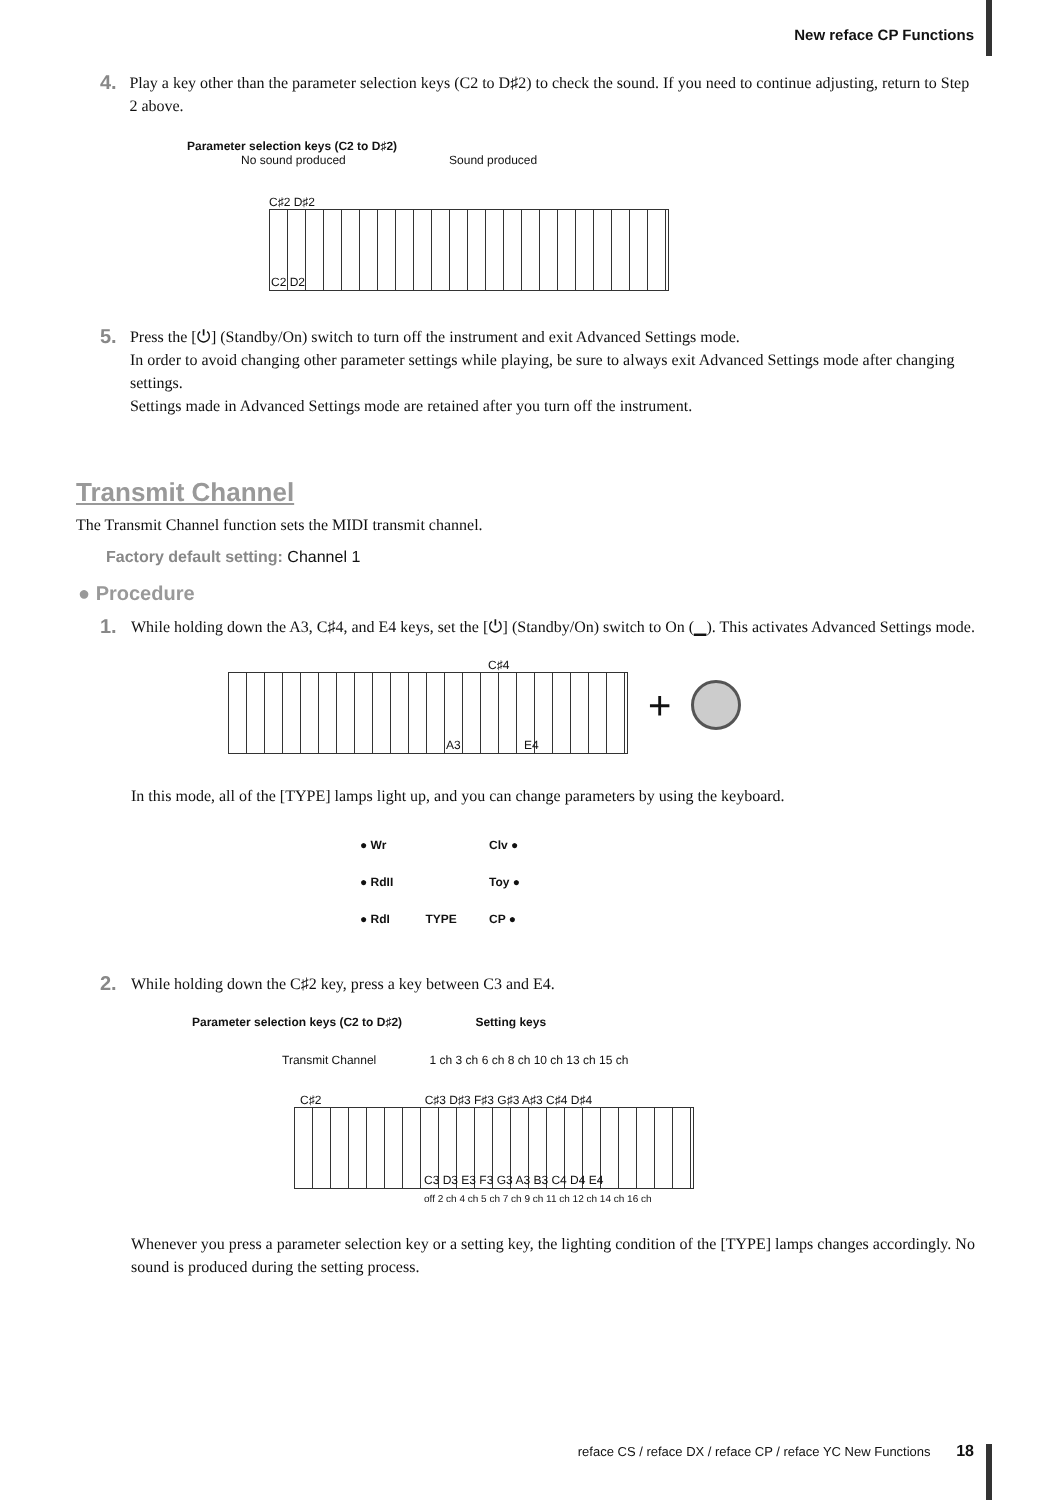New reface CP Functions
4.
Play a key other than the parameter selection keys (C2 to D♯2) to check the sound. If you need to continue adjusting, return to Step 2 above.
Parameter selection keys (C2 to D♯2)
No sound produced Sound produced
C♯2 D♯2
C2 D2
5.
Press the [⏻] (Standby/On) switch to turn off the instrument and exit Advanced Settings mode.
In order to avoid changing other parameter settings while playing, be sure to always exit Advanced Settings mode after changing settings.
Settings made in Advanced Settings mode are retained after you turn off the instrument.
Transmit Channel
The Transmit Channel function sets the MIDI transmit channel.
Factory default setting: Channel 1
● Procedure
1.
While holding down the A3, C♯4, and E4 keys, set the [⏻] (Standby/On) switch to On (▁). This activates Advanced Settings mode.
C♯4
A3 E4
+
In this mode, all of the [TYPE] lamps light up, and you can change parameters by using the keyboard.
● Wr
● RdII
● RdI
TYPE Clv ●
Toy ●
CP ●
2.
While holding down the C♯2 key, press a key between C3 and E4.
Parameter selection keys (C2 to D♯2) Setting keys
Transmit Channel 1 ch 3 ch 6 ch 8 ch 10 ch 13 ch 15 ch
C♯2 C♯3 D♯3 F♯3 G♯3 A♯3 C♯4 D♯4
C3 D3 E3 F3 G3 A3 B3 C4 D4 E4
off 2 ch 4 ch 5 ch 7 ch 9 ch 11 ch 12 ch 14 ch 16 ch
Whenever you press a parameter selection key or a setting key, the lighting condition of the [TYPE] lamps changes accordingly. No sound is produced during the setting process.
reface CS / reface DX / reface CP / reface YC New Functions 18